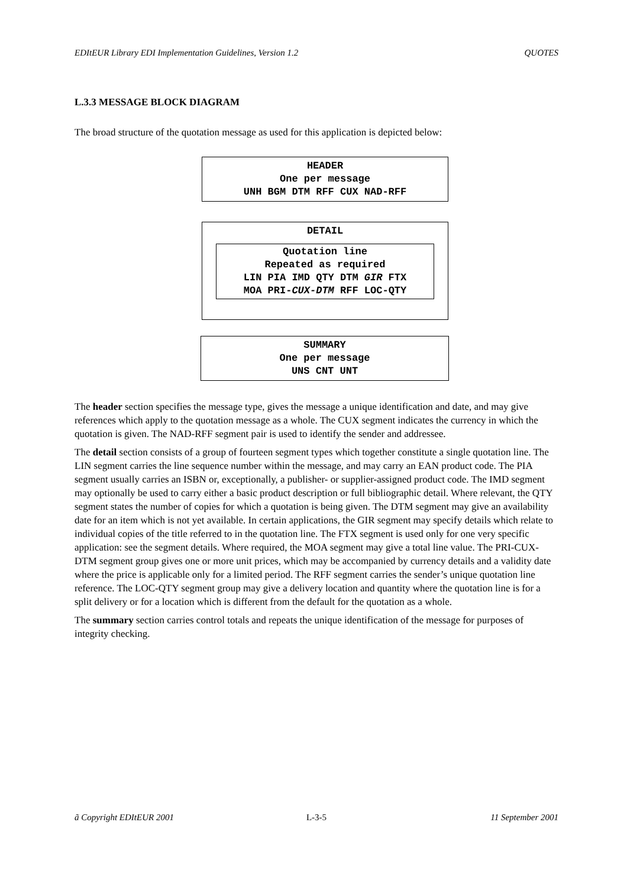EDItEUR Library EDI Implementation Guidelines, Version 1.2 QUOTES
L.3.3 MESSAGE BLOCK DIAGRAM
The broad structure of the quotation message as used for this application is depicted below:
HEADER
One per message
UNH BGM DTM RFF CUX NAD-RFF
DETAIL
Quotation line
Repeated as required
LIN PIA IMD QTY DTM GIR FTX
MOA PRI-CUX-DTM RFF LOC-QTY
SUMMARY
One per message
UNS CNT UNT
The header section specifies the message type, gives the message a unique identification and date, and may give references which apply to the quotation message as a whole. The CUX segment indicates the currency in which the quotation is given. The NAD-RFF segment pair is used to identify the sender and addressee.
The detail section consists of a group of fourteen segment types which together constitute a single quotation line. The LIN segment carries the line sequence number within the message, and may carry an EAN product code. The PIA segment usually carries an ISBN or, exceptionally, a publisher- or supplier-assigned product code. The IMD segment may optionally be used to carry either a basic product description or full bibliographic detail. Where relevant, the QTY segment states the number of copies for which a quotation is being given. The DTM segment may give an availability date for an item which is not yet available. In certain applications, the GIR segment may specify details which relate to individual copies of the title referred to in the quotation line. The FTX segment is used only for one very specific application: see the segment details. Where required, the MOA segment may give a total line value. The PRI-CUX-DTM segment group gives one or more unit prices, which may be accompanied by currency details and a validity date where the price is applicable only for a limited period. The RFF segment carries the sender’s unique quotation line reference. The LOC-QTY segment group may give a delivery location and quantity where the quotation line is for a split delivery or for a location which is different from the default for the quotation as a whole.
The summary section carries control totals and repeats the unique identification of the message for purposes of integrity checking.
ã Copyright EDItEUR 2001 L-3-5 11 September 2001